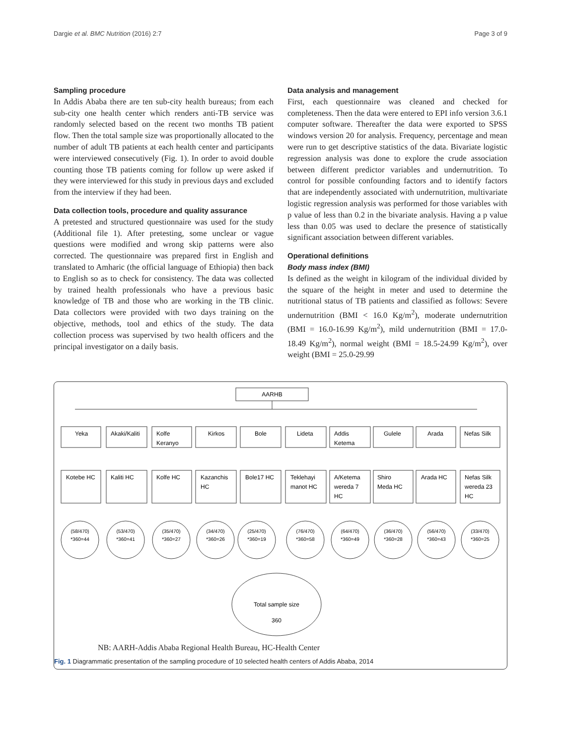Dargie et al. BMC Nutrition (2016) 2:7 Page 3 of 9
Sampling procedure
In Addis Ababa there are ten sub-city health bureaus; from each sub-city one health center which renders anti-TB service was randomly selected based on the recent two months TB patient flow. Then the total sample size was proportionally allocated to the number of adult TB patients at each health center and participants were interviewed consecutively (Fig. 1). In order to avoid double counting those TB patients coming for follow up were asked if they were interviewed for this study in previous days and excluded from the interview if they had been.
Data collection tools, procedure and quality assurance
A pretested and structured questionnaire was used for the study (Additional file 1). After pretesting, some unclear or vague questions were modified and wrong skip patterns were also corrected. The questionnaire was prepared first in English and translated to Amharic (the official language of Ethiopia) then back to English so as to check for consistency. The data was collected by trained health professionals who have a previous basic knowledge of TB and those who are working in the TB clinic. Data collectors were provided with two days training on the objective, methods, tool and ethics of the study. The data collection process was supervised by two health officers and the principal investigator on a daily basis.
Data analysis and management
First, each questionnaire was cleaned and checked for completeness. Then the data were entered to EPI info version 3.6.1 computer software. Thereafter the data were exported to SPSS windows version 20 for analysis. Frequency, percentage and mean were run to get descriptive statistics of the data. Bivariate logistic regression analysis was done to explore the crude association between different predictor variables and undernutrition. To control for possible confounding factors and to identify factors that are independently associated with undernutrition, multivariate logistic regression analysis was performed for those variables with p value of less than 0.2 in the bivariate analysis. Having a p value less than 0.05 was used to declare the presence of statistically significant association between different variables.
Operational definitions
Body mass index (BMI)
Is defined as the weight in kilogram of the individual divided by the square of the height in meter and used to determine the nutritional status of TB patients and classified as follows: Severe undernutrition (BMI < 16.0 Kg/m<sup>2</sup>), moderate undernutrition (BMI = 16.0-16.99 Kg/m<sup>2</sup>), mild undernutrition (BMI = 17.0-18.49 Kg/m<sup>2</sup>), normal weight (BMI = 18.5-24.99 Kg/m<sup>2</sup>), over weight (BMI = 25.0-29.99
AARHB
Yeka
Akaki/Kaliti
Kolfe
Keranyo
Kirkos
Bole
Lideta
Addis
Ketema
Gulele
Arada
Nefas Silk
Kotebe HC
Kaliti HC
Kolfe HC
Kazanchis
HC
Bole17 HC
Teklehayi
manot HC
A/Ketema
wereda 7
HC
Shiro
Meda HC
Arada HC
Nefas Silk
wereda 23
HC
(58/470)
*360=44
(53/470)
*360=41
(35/470)
*360=27
(34/470)
*360=26
(25/470)
*360=19
(76/470)
*360=58
(64/470)
*360=49
(36/470)
*360=28
(56/470)
*360=43
(33/470)
*360=25
Total sample size
360
NB: AARH-Addis Ababa Regional Health Bureau, HC-Health Center
Fig. 1 Diagrammatic presentation of the sampling procedure of 10 selected health centers of Addis Ababa, 2014